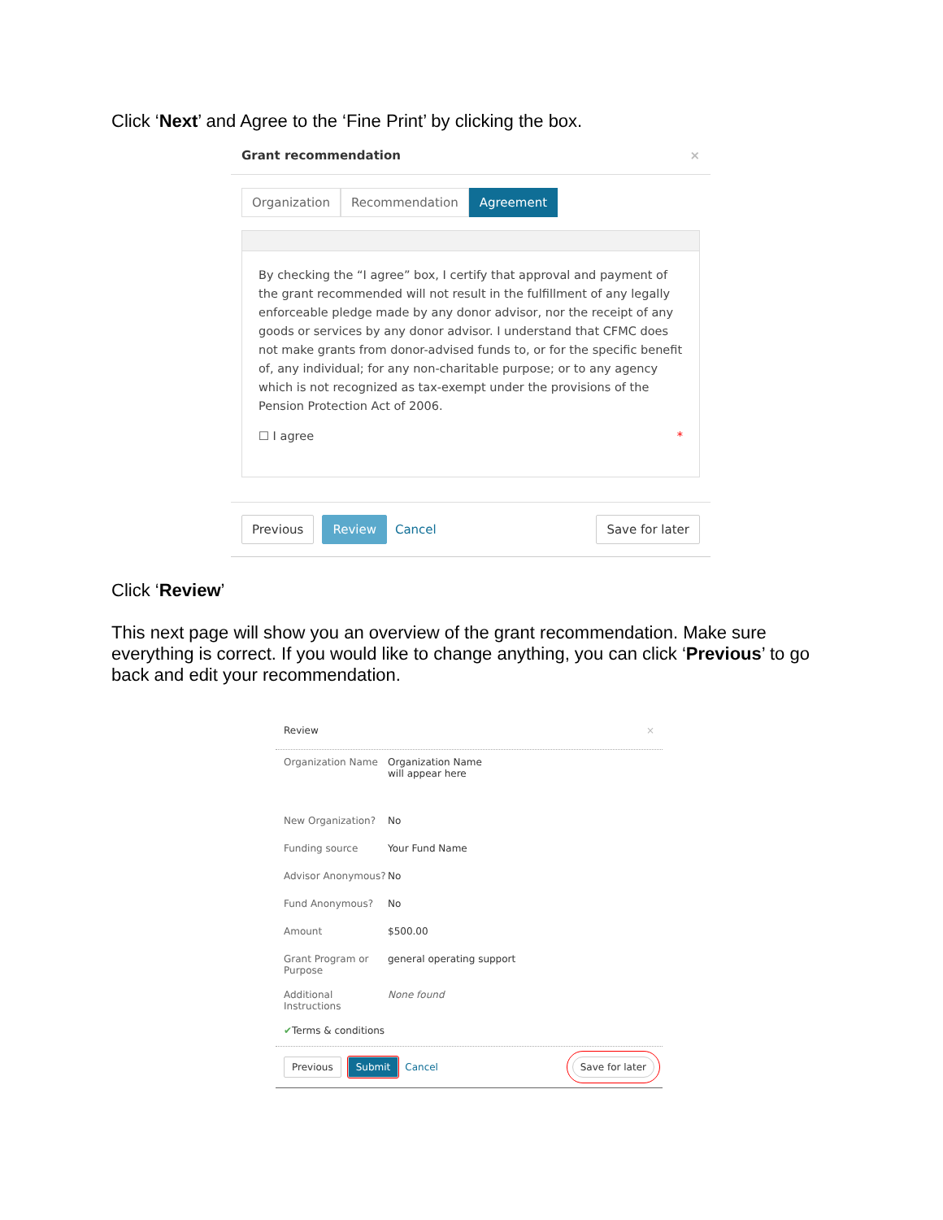Click ‘Next’ and Agree to the ‘Fine Print’ by clicking the box.
Grant recommendation ×
Organization Recommendation Agreement
By checking the “I agree” box, I certify that approval and payment of the grant recommended will not result in the fulfillment of any legally enforceable pledge made by any donor advisor, nor the receipt of any goods or services by any donor advisor. I understand that CFMC does not make grants from donor-advised funds to, or for the specific benefit of, any individual; for any non-charitable purpose; or to any agency which is not recognized as tax-exempt under the provisions of the Pension Protection Act of 2006.
☐ I agree *
Previous Review Cancel Save for later
Click ‘Review’
This next page will show you an overview of the grant recommendation. Make sure everything is correct. If you would like to change anything, you can click ‘Previous’ to go back and edit your recommendation.
Review ×
Organization Name Organization Name
will appear here
New Organization? No
Funding source Your Fund Name
Advisor Anonymous? No
Fund Anonymous? No
Amount $500.00
Grant Program or Purpose general operating support
Additional Instructions None found
✔ Terms & conditions
Previous Submit Cancel Save for later